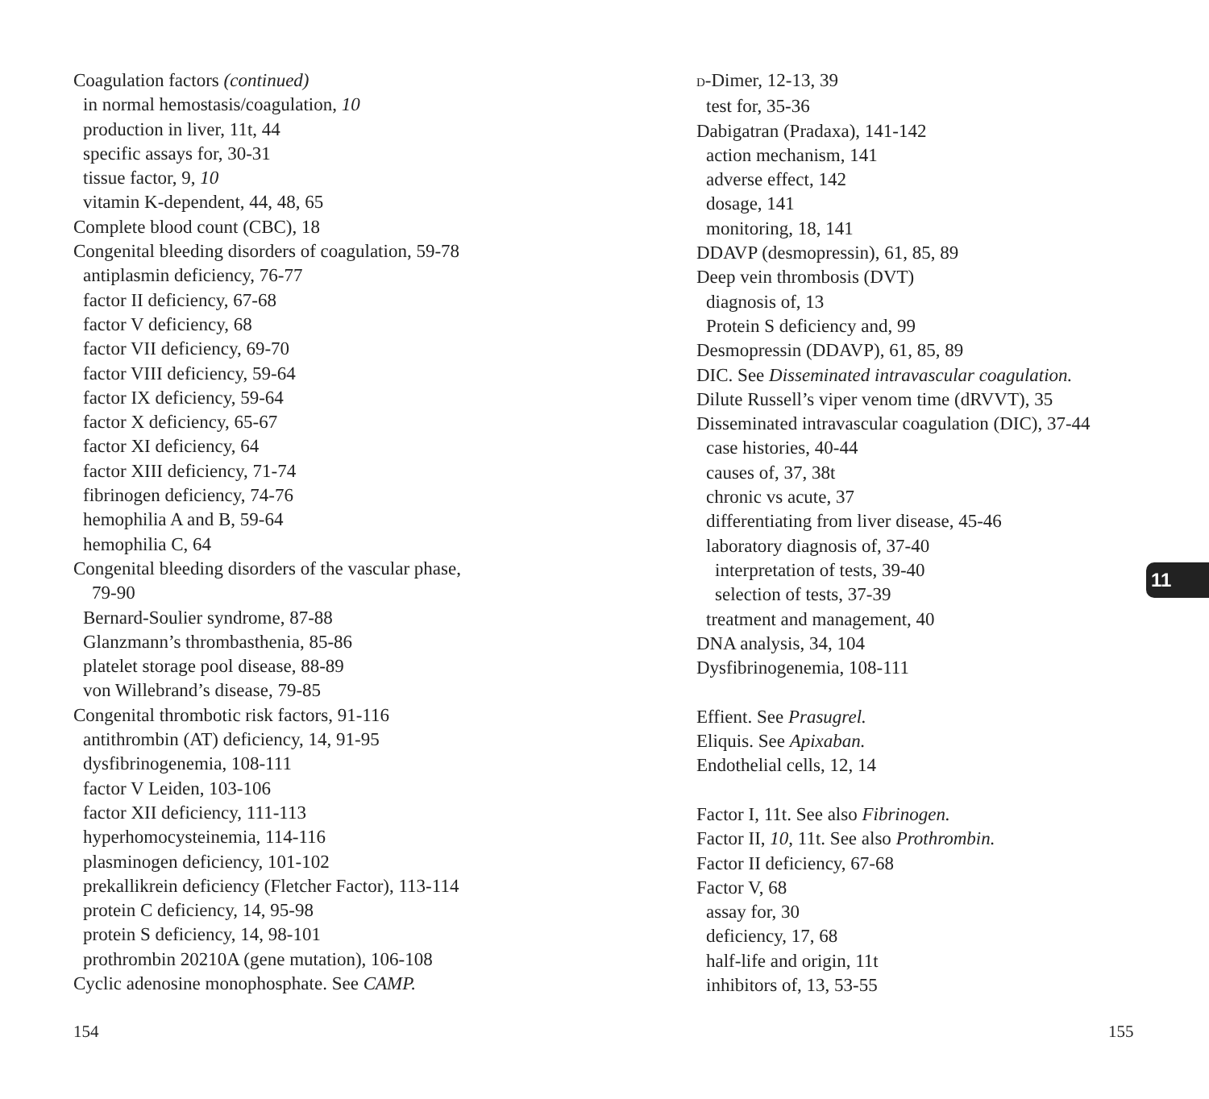Coagulation factors (continued)
in normal hemostasis/coagulation, 10
production in liver, 11t, 44
specific assays for, 30-31
tissue factor, 9, 10
vitamin K-dependent, 44, 48, 65
Complete blood count (CBC), 18
Congenital bleeding disorders of coagulation, 59-78
antiplasmin deficiency, 76-77
factor II deficiency, 67-68
factor V deficiency, 68
factor VII deficiency, 69-70
factor VIII deficiency, 59-64
factor IX deficiency, 59-64
factor X deficiency, 65-67
factor XI deficiency, 64
factor XIII deficiency, 71-74
fibrinogen deficiency, 74-76
hemophilia A and B, 59-64
hemophilia C, 64
Congenital bleeding disorders of the vascular phase,
79-90
Bernard-Soulier syndrome, 87-88
Glanzmann’s thrombasthenia, 85-86
platelet storage pool disease, 88-89
von Willebrand’s disease, 79-85
Congenital thrombotic risk factors, 91-116
antithrombin (AT) deficiency, 14, 91-95
dysfibrinogenemia, 108-111
factor V Leiden, 103-106
factor XII deficiency, 111-113
hyperhomocysteinemia, 114-116
plasminogen deficiency, 101-102
prekallikrein deficiency (Fletcher Factor), 113-114
protein C deficiency, 14, 95-98
protein S deficiency, 14, 98-101
prothrombin 20210A (gene mutation), 106-108
Cyclic adenosine monophosphate. See CAMP.
D-Dimer, 12-13, 39
test for, 35-36
Dabigatran (Pradaxa), 141-142
action mechanism, 141
adverse effect, 142
dosage, 141
monitoring, 18, 141
DDAVP (desmopressin), 61, 85, 89
Deep vein thrombosis (DVT)
diagnosis of, 13
Protein S deficiency and, 99
Desmopressin (DDAVP), 61, 85, 89
DIC. See Disseminated intravascular coagulation.
Dilute Russell’s viper venom time (dRVVT), 35
Disseminated intravascular coagulation (DIC), 37-44
case histories, 40-44
causes of, 37, 38t
chronic vs acute, 37
differentiating from liver disease, 45-46
laboratory diagnosis of, 37-40
interpretation of tests, 39-40
selection of tests, 37-39
treatment and management, 40
DNA analysis, 34, 104
Dysfibrinogenemia, 108-111
Effient. See Prasugrel.
Eliquis. See Apixaban.
Endothelial cells, 12, 14
Factor I, 11t. See also Fibrinogen.
Factor II, 10, 11t. See also Prothrombin.
Factor II deficiency, 67-68
Factor V, 68
assay for, 30
deficiency, 17, 68
half-life and origin, 11t
inhibitors of, 13, 53-55
11
154 155